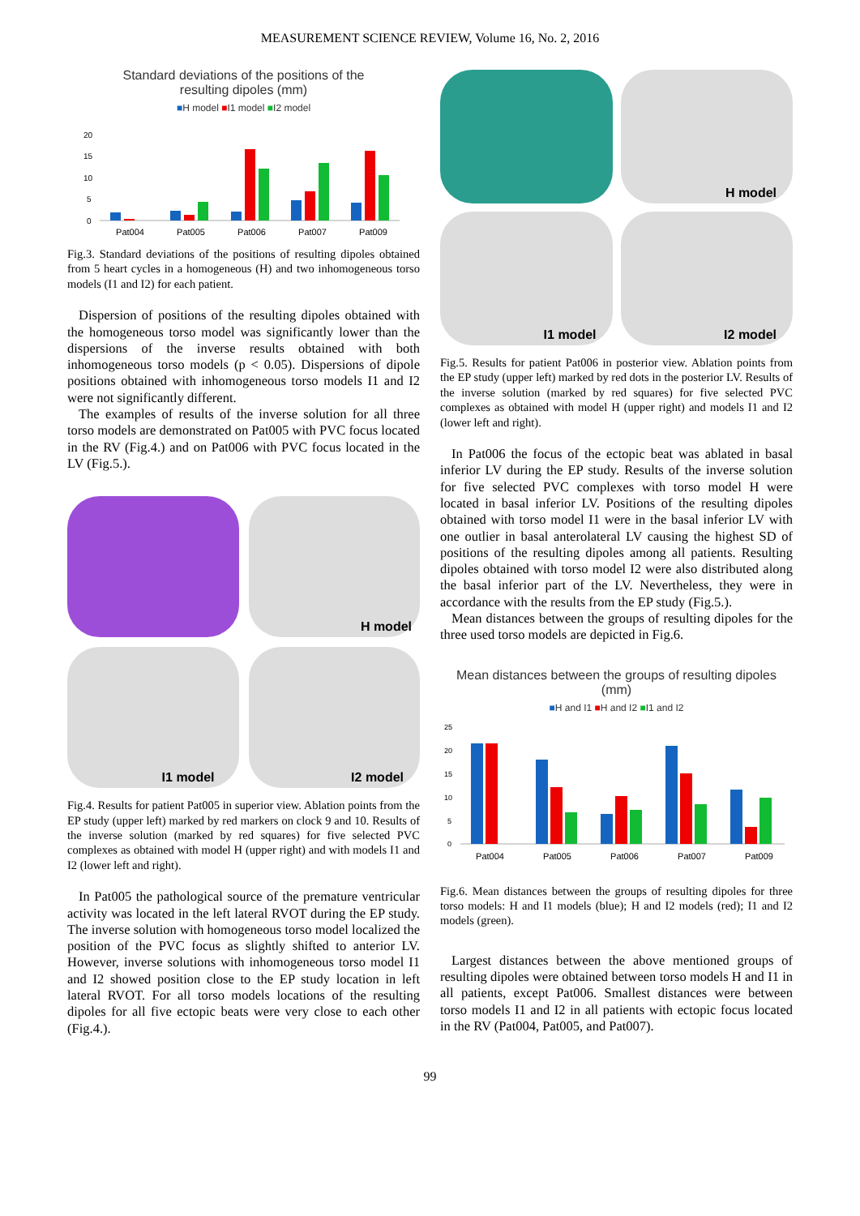MEASUREMENT SCIENCE REVIEW, Volume 16, No. 2, 2016
Standard deviations of the positions of the
resulting dipoles (mm)
■H model ■I1 model ■I2 model
20
15
10
5
0
Pat004 Pat005 Pat006 Pat007 Pat009
Fig.3. Standard deviations of the positions of resulting dipoles obtained from 5 heart cycles in a homogeneous (H) and two inhomogeneous torso models (I1 and I2) for each patient.
Dispersion of positions of the resulting dipoles obtained with the homogeneous torso model was significantly lower than the dispersions of the inverse results obtained with both inhomogeneous torso models (p < 0.05). Dispersions of dipole positions obtained with inhomogeneous torso models I1 and I2 were not significantly different.
The examples of results of the inverse solution for all three torso models are demonstrated on Pat005 with PVC focus located in the RV (Fig.4.) and on Pat006 with PVC focus located in the LV (Fig.5.).
H model
I1 model
I2 model
Fig.4. Results for patient Pat005 in superior view. Ablation points from the EP study (upper left) marked by red markers on clock 9 and 10. Results of the inverse solution (marked by red squares) for five selected PVC complexes as obtained with model H (upper right) and with models I1 and I2 (lower left and right).
In Pat005 the pathological source of the premature ventricular activity was located in the left lateral RVOT during the EP study. The inverse solution with homogeneous torso model localized the position of the PVC focus as slightly shifted to anterior LV. However, inverse solutions with inhomogeneous torso model I1 and I2 showed position close to the EP study location in left lateral RVOT. For all torso models locations of the resulting dipoles for all five ectopic beats were very close to each other (Fig.4.).
H model
I1 model
I2 model
Fig.5. Results for patient Pat006 in posterior view. Ablation points from the EP study (upper left) marked by red dots in the posterior LV. Results of the inverse solution (marked by red squares) for five selected PVC complexes as obtained with model H (upper right) and models I1 and I2 (lower left and right).
In Pat006 the focus of the ectopic beat was ablated in basal inferior LV during the EP study. Results of the inverse solution for five selected PVC complexes with torso model H were located in basal inferior LV. Positions of the resulting dipoles obtained with torso model I1 were in the basal inferior LV with one outlier in basal anterolateral LV causing the highest SD of positions of the resulting dipoles among all patients. Resulting dipoles obtained with torso model I2 were also distributed along the basal inferior part of the LV. Nevertheless, they were in accordance with the results from the EP study (Fig.5.).
Mean distances between the groups of resulting dipoles for the three used torso models are depicted in Fig.6.
Mean distances between the groups of resulting dipoles (mm)
■H and I1 ■H and I2 ■I1 and I2
25
20
15
10
5
0
Pat004 Pat005 Pat006 Pat007 Pat009
Fig.6. Mean distances between the groups of resulting dipoles for three torso models: H and I1 models (blue); H and I2 models (red); I1 and I2 models (green).
Largest distances between the above mentioned groups of resulting dipoles were obtained between torso models H and I1 in all patients, except Pat006. Smallest distances were between torso models I1 and I2 in all patients with ectopic focus located in the RV (Pat004, Pat005, and Pat007).
99